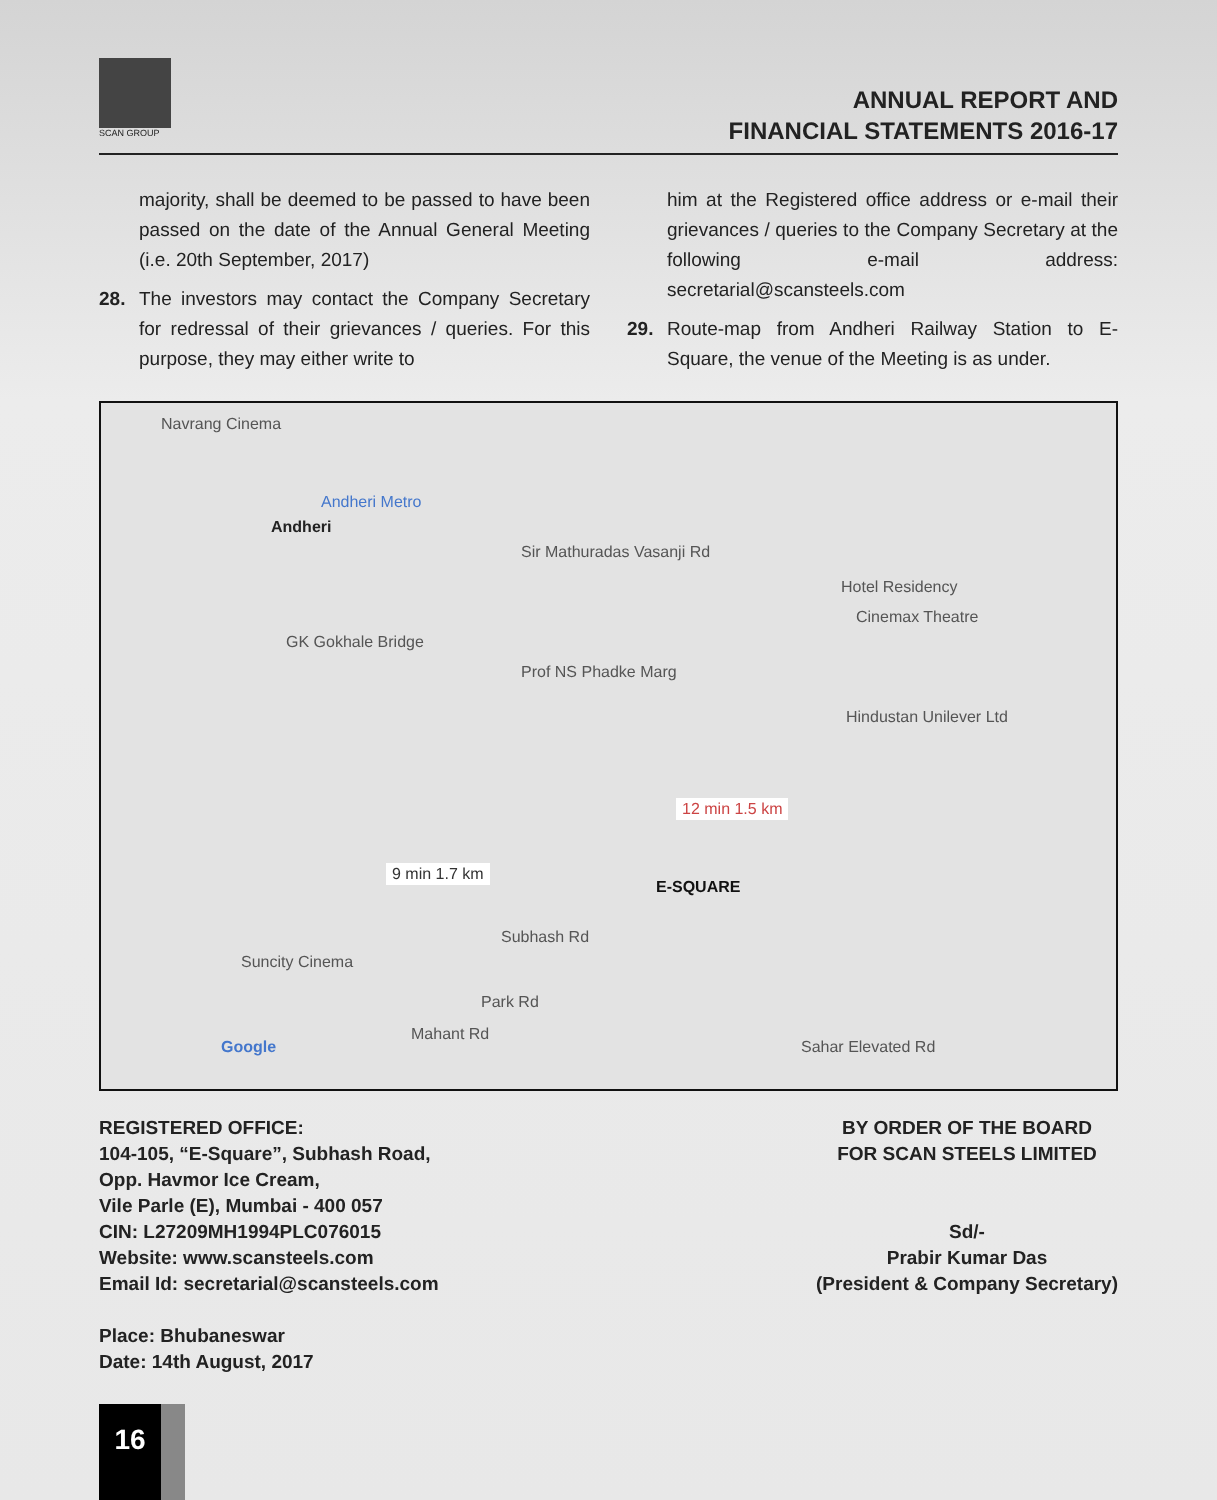SCAN GROUP
ANNUAL REPORT AND
FINANCIAL STATEMENTS 2016-17
majority, shall be deemed to be passed to have been passed on the date of the Annual General Meeting (i.e. 20th September, 2017)
28. The investors may contact the Company Secretary for redressal of their grievances / queries. For this purpose, they may either write to
him at the Registered office address or e-mail their grievances / queries to the Company Secretary at the following e-mail address: secretarial@scansteels.com
29. Route-map from Andheri Railway Station to E-Square, the venue of the Meeting is as under.
Navrang Cinema
Andheri
Andheri Metro
Sir Mathuradas Vasanji Rd
Hotel Residency
Cinemax Theatre
GK Gokhale Bridge
Prof NS Phadke Marg
Hindustan Unilever Ltd
12 min 1.5 km
9 min 1.7 km
E-SQUARE
Subhash Rd
Suncity Cinema
Park Rd
Mahant Rd
Sahar Elevated Rd
Google
REGISTERED OFFICE:
104-105, “E-Square”, Subhash Road,
Opp. Havmor Ice Cream,
Vile Parle (E), Mumbai - 400 057
CIN: L27209MH1994PLC076015
Website: www.scansteels.com
Email Id: secretarial@scansteels.com
Place: Bhubaneswar
Date: 14th August, 2017
BY ORDER OF THE BOARD
FOR SCAN STEELS LIMITED
Sd/-
Prabir Kumar Das
(President & Company Secretary)
16